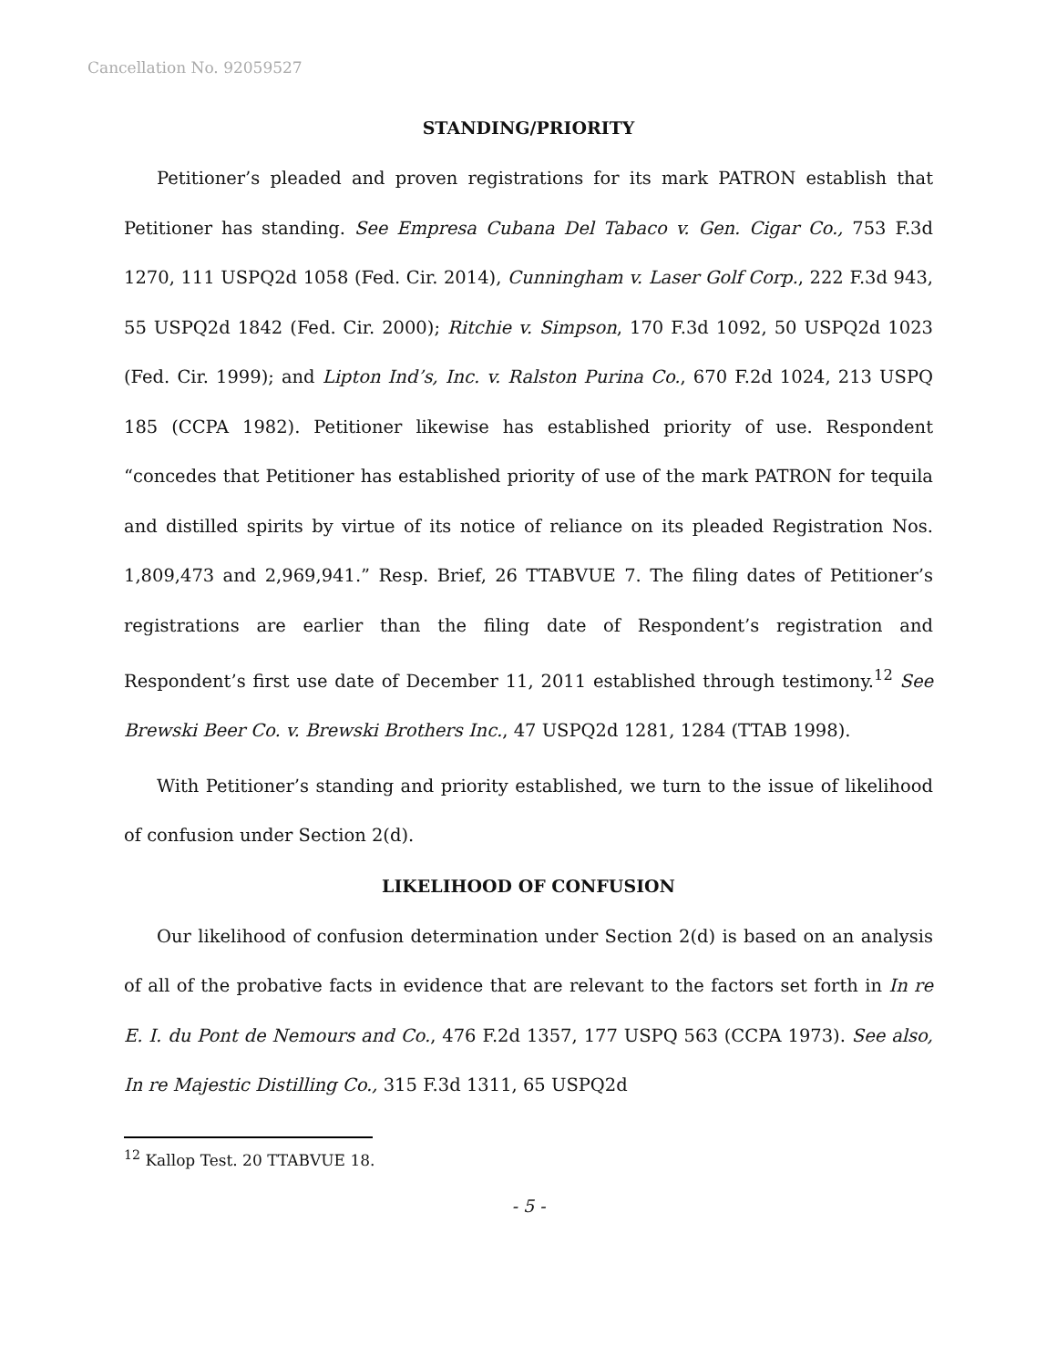Cancellation No. 92059527
STANDING/PRIORITY
Petitioner’s pleaded and proven registrations for its mark PATRON establish that Petitioner has standing. See Empresa Cubana Del Tabaco v. Gen. Cigar Co., 753 F.3d 1270, 111 USPQ2d 1058 (Fed. Cir. 2014), Cunningham v. Laser Golf Corp., 222 F.3d 943, 55 USPQ2d 1842 (Fed. Cir. 2000); Ritchie v. Simpson, 170 F.3d 1092, 50 USPQ2d 1023 (Fed. Cir. 1999); and Lipton Ind’s, Inc. v. Ralston Purina Co., 670 F.2d 1024, 213 USPQ 185 (CCPA 1982). Petitioner likewise has established priority of use. Respondent “concedes that Petitioner has established priority of use of the mark PATRON for tequila and distilled spirits by virtue of its notice of reliance on its pleaded Registration Nos. 1,809,473 and 2,969,941.” Resp. Brief, 26 TTABVUE 7. The filing dates of Petitioner’s registrations are earlier than the filing date of Respondent’s registration and Respondent’s first use date of December 11, 2011 established through testimony.<sup>12</sup> See Brewski Beer Co. v. Brewski Brothers Inc., 47 USPQ2d 1281, 1284 (TTAB 1998).
With Petitioner’s standing and priority established, we turn to the issue of likelihood of confusion under Section 2(d).
LIKELIHOOD OF CONFUSION
Our likelihood of confusion determination under Section 2(d) is based on an analysis of all of the probative facts in evidence that are relevant to the factors set forth in In re E. I. du Pont de Nemours and Co., 476 F.2d 1357, 177 USPQ 563 (CCPA 1973). See also, In re Majestic Distilling Co., 315 F.3d 1311, 65 USPQ2d
<sup>12</sup> Kallop Test. 20 TTABVUE 18.
- 5 -